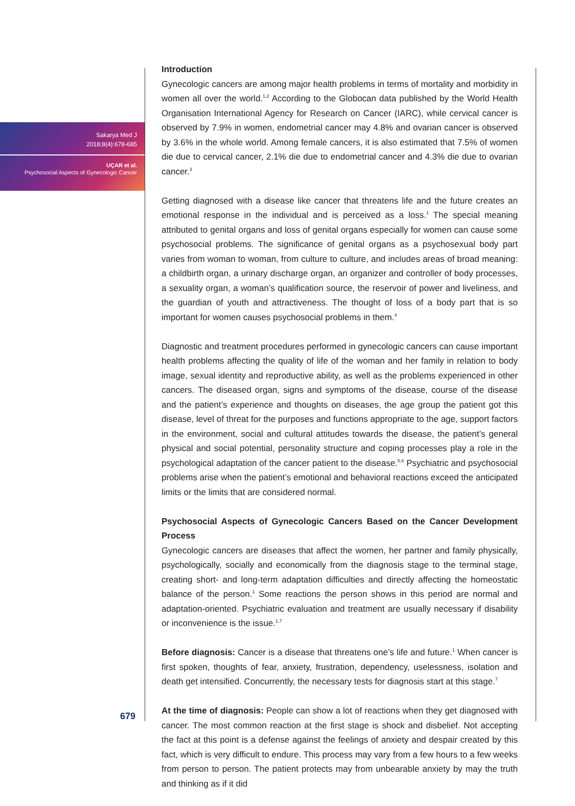Sakarya Med J
2018;8(4):678-685
UÇAR et al.
Psychosocial Aspects of Gynecologic Cancer
679
Introduction
Gynecologic cancers are among major health problems in terms of mortality and morbidity in women all over the world.<sup>1,2</sup> According to the Globocan data published by the World Health Organisation International Agency for Research on Cancer (IARC), while cervical cancer is observed by 7.9% in women, endometrial cancer may 4.8% and ovarian cancer is observed by 3.6% in the whole world. Among female cancers, it is also estimated that 7.5% of women die due to cervical cancer, 2.1% die due to endometrial cancer and 4.3% die due to ovarian cancer.<sup>3</sup>
Getting diagnosed with a disease like cancer that threatens life and the future creates an emotional response in the individual and is perceived as a loss.<sup>1</sup> The special meaning attributed to genital organs and loss of genital organs especially for women can cause some psychosocial problems. The significance of genital organs as a psychosexual body part varies from woman to woman, from culture to culture, and includes areas of broad meaning: a childbirth organ, a urinary discharge organ, an organizer and controller of body processes, a sexuality organ, a woman’s qualification source, the reservoir of power and liveliness, and the guardian of youth and attractiveness. The thought of loss of a body part that is so important for women causes psychosocial problems in them.<sup>4</sup>
Diagnostic and treatment procedures performed in gynecologic cancers can cause important health problems affecting the quality of life of the woman and her family in relation to body image, sexual identity and reproductive ability, as well as the problems experienced in other cancers. The diseased organ, signs and symptoms of the disease, course of the disease and the patient’s experience and thoughts on diseases, the age group the patient got this disease, level of threat for the purposes and functions appropriate to the age, support factors in the environment, social and cultural attitudes towards the disease, the patient’s general physical and social potential, personality structure and coping processes play a role in the psychological adaptation of the cancer patient to the disease.<sup>5,6</sup> Psychiatric and psychosocial problems arise when the patient’s emotional and behavioral reactions exceed the anticipated limits or the limits that are considered normal.
Psychosocial Aspects of Gynecologic Cancers Based on the Cancer Development Process
Gynecologic cancers are diseases that affect the women, her partner and family physically, psychologically, socially and economically from the diagnosis stage to the terminal stage, creating short- and long-term adaptation difficulties and directly affecting the homeostatic balance of the person.<sup>1</sup> Some reactions the person shows in this period are normal and adaptation-oriented. Psychiatric evaluation and treatment are usually necessary if disability or inconvenience is the issue.<sup>1,7</sup>
Before diagnosis: Cancer is a disease that threatens one’s life and future.<sup>1</sup> When cancer is first spoken, thoughts of fear, anxiety, frustration, dependency, uselessness, isolation and death get intensified. Concurrently, the necessary tests for diagnosis start at this stage.<sup>7</sup>
At the time of diagnosis: People can show a lot of reactions when they get diagnosed with cancer. The most common reaction at the first stage is shock and disbelief. Not accepting the fact at this point is a defense against the feelings of anxiety and despair created by this fact, which is very difficult to endure. This process may vary from a few hours to a few weeks from person to person. The patient protects may from unbearable anxiety by may the truth and thinking as if it did